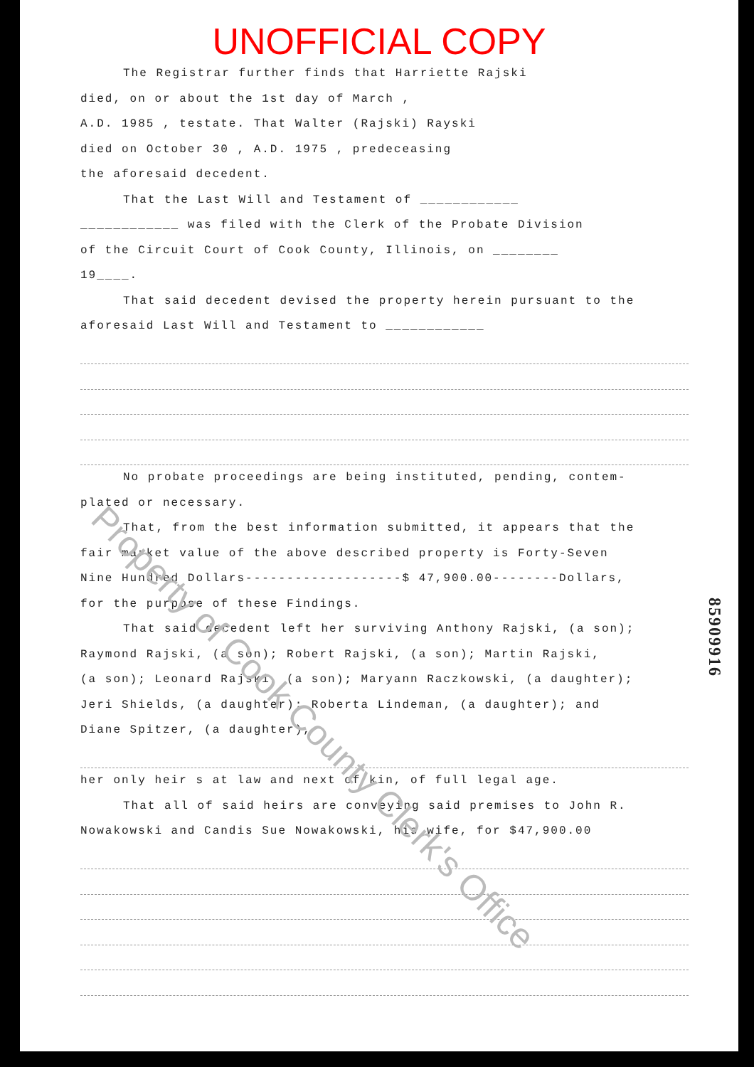UNOFFICIAL COPY
The Registrar further finds that Harriette Rajski
died, on or about the 1st day of March ,
A.D. 1985 , testate. That Walter (Rajski) Rayski
died on October 30 , A.D. 1975 , predeceasing
the aforesaid decedent.
That the Last Will and Testament of ____________
____________ was filed with the Clerk of the Probate Division
of the Circuit Court of Cook County, Illinois, on ________
19____.
That said decedent devised the property herein pursuant to the
aforesaid Last Will and Testament to ____________
No probate proceedings are being instituted, pending, contem-
plated or necessary.
That, from the best information submitted, it appears that the
fair market value of the above described property is Forty-Seven
Nine Hundred Dollars-------------------$ 47,900.00--------Dollars,
for the purpose of these Findings.
That said decedent left her surviving Anthony Rajski, (a son);
Raymond Rajski, (a son); Robert Rajski, (a son); Martin Rajski,
(a son); Leonard Rajski, (a son); Maryann Raczkowski, (a daughter);
Jeri Shields, (a daughter); Roberta Lindeman, (a daughter); and
Diane Spitzer, (a daughter),
her only heir s at law and next of kin, of full legal age.
That all of said heirs are conveying said premises to John R.
Nowakowski and Candis Sue Nowakowski, his wife, for $47,900.00
Property of Cook County Clerk's Office
85909916